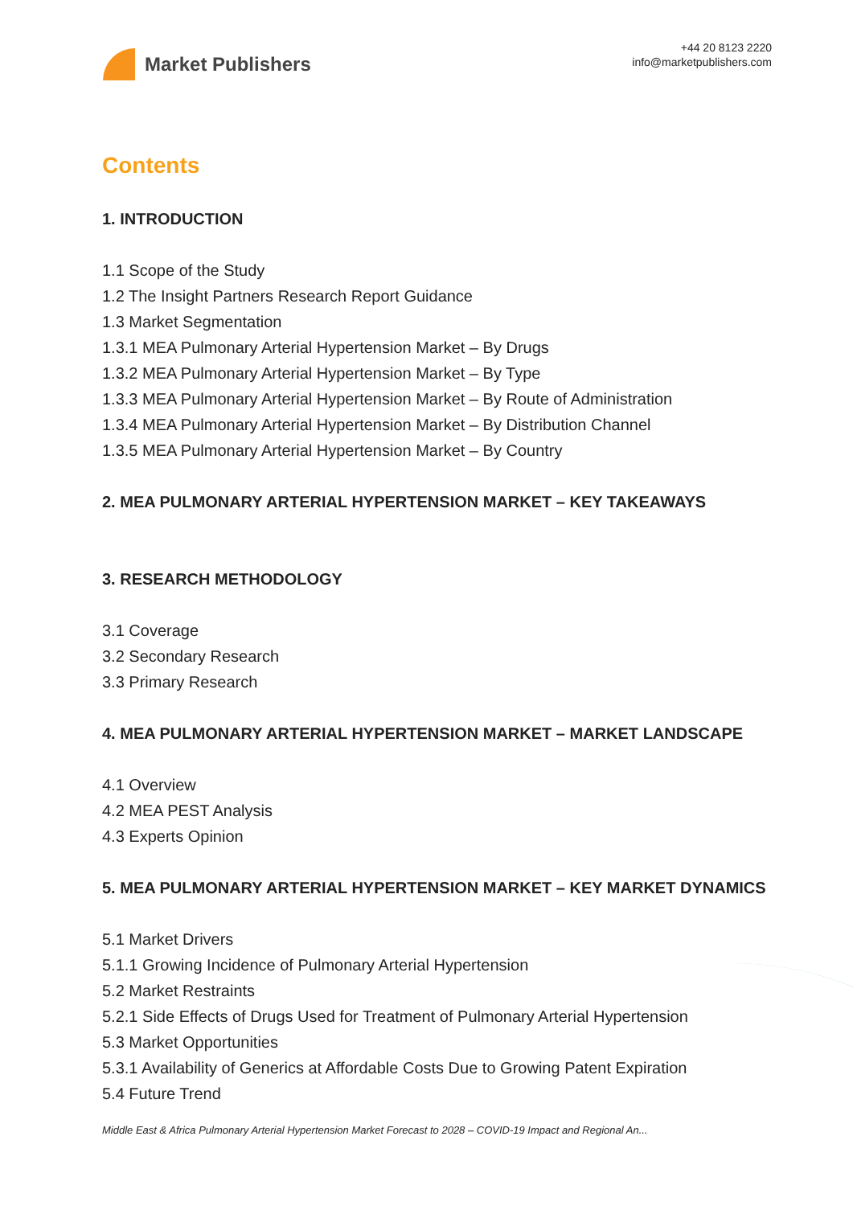Market Publishers
+44 20 8123 2220
info@marketpublishers.com
Contents
1. INTRODUCTION
1.1 Scope of the Study
1.2 The Insight Partners Research Report Guidance
1.3 Market Segmentation
1.3.1 MEA Pulmonary Arterial Hypertension Market – By Drugs
1.3.2 MEA Pulmonary Arterial Hypertension Market – By Type
1.3.3 MEA Pulmonary Arterial Hypertension Market – By Route of Administration
1.3.4 MEA Pulmonary Arterial Hypertension Market – By Distribution Channel
1.3.5 MEA Pulmonary Arterial Hypertension Market – By Country
2. MEA PULMONARY ARTERIAL HYPERTENSION MARKET – KEY TAKEAWAYS
3. RESEARCH METHODOLOGY
3.1 Coverage
3.2 Secondary Research
3.3 Primary Research
4. MEA PULMONARY ARTERIAL HYPERTENSION MARKET – MARKET LANDSCAPE
4.1 Overview
4.2 MEA PEST Analysis
4.3 Experts Opinion
5. MEA PULMONARY ARTERIAL HYPERTENSION MARKET – KEY MARKET DYNAMICS
5.1 Market Drivers
5.1.1 Growing Incidence of Pulmonary Arterial Hypertension
5.2 Market Restraints
5.2.1 Side Effects of Drugs Used for Treatment of Pulmonary Arterial Hypertension
5.3 Market Opportunities
5.3.1 Availability of Generics at Affordable Costs Due to Growing Patent Expiration
5.4 Future Trend
Middle East & Africa Pulmonary Arterial Hypertension Market Forecast to 2028 – COVID-19 Impact and Regional An...